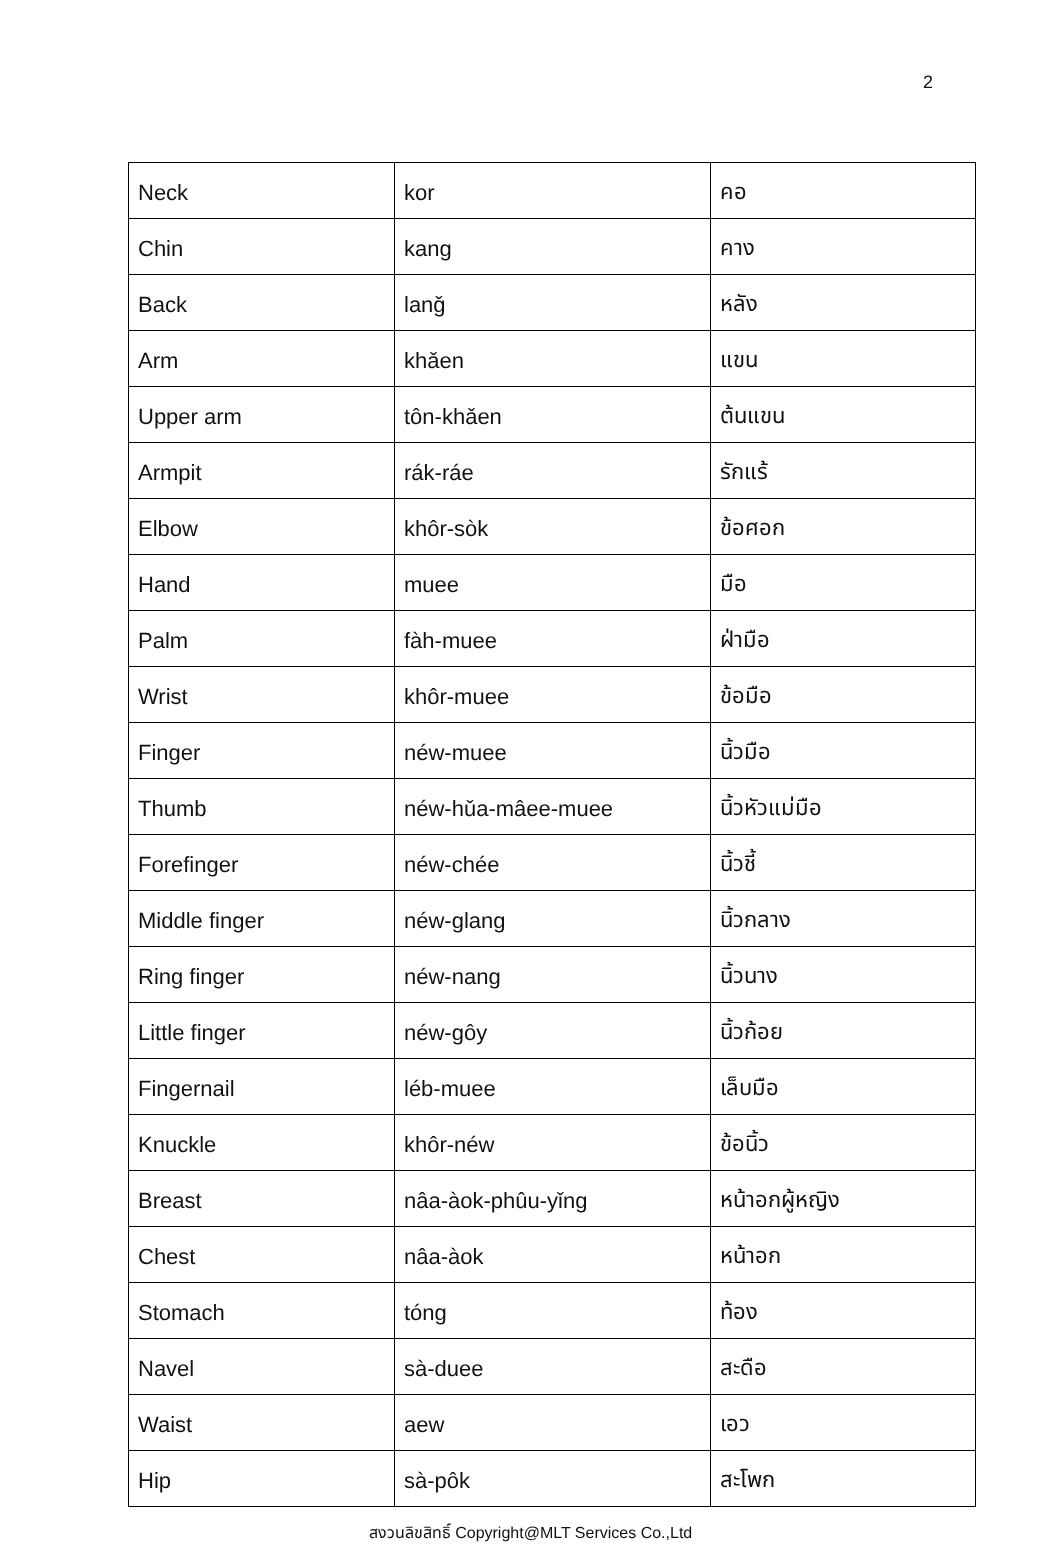2
| Neck | kor | คอ |
| Chin | kang | คาง |
| Back | lanǧ | หลัง |
| Arm | khǎen | แขน |
| Upper arm | tôn-khǎen | ต้นแขน |
| Armpit | rák-ráe | รักแร้ |
| Elbow | khôr-sòk | ข้อศอก |
| Hand | muee | มือ |
| Palm | fàh-muee | ฝ่ามือ |
| Wrist | khôr-muee | ข้อมือ |
| Finger | néw-muee | นิ้วมือ |
| Thumb | néw-hǔa-mâee-muee | นิ้วหัวแม่มือ |
| Forefinger | néw-chée | นิ้วชี้ |
| Middle finger | néw-glang | นิ้วกลาง |
| Ring finger | néw-nang | นิ้วนาง |
| Little finger | néw-gôy | นิ้วก้อย |
| Fingernail | léb-muee | เล็บมือ |
| Knuckle | khôr-néw | ข้อนิ้ว |
| Breast | nâa-àok-phûu-yǐng | หน้าอกผู้หญิง |
| Chest | nâa-àok | หน้าอก |
| Stomach | tóng | ท้อง |
| Navel | sà-duee | สะดือ |
| Waist | aew | เอว |
| Hip | sà-pôk | สะโพก |
สงวนลิขสิทธิ์ Copyright@MLT Services Co.,Ltd